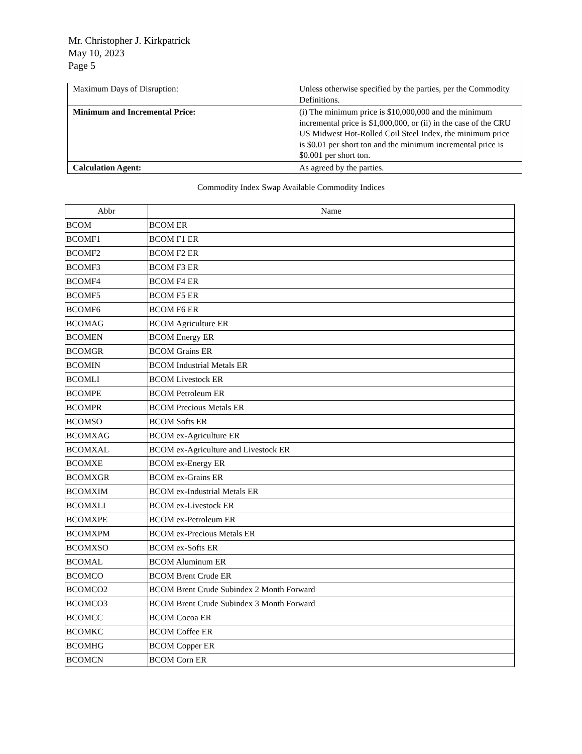Mr. Christopher J. Kirkpatrick
May 10, 2023
Page 5
| Maximum Days of Disruption: | Unless otherwise specified by the parties, per the Commodity Definitions. |
| Minimum and Incremental Price: | (i) The minimum price is $10,000,000 and the minimum incremental price is $1,000,000, or (ii) in the case of the CRU US Midwest Hot-Rolled Coil Steel Index, the minimum price is $0.01 per short ton and the minimum incremental price is $0.001 per short ton. |
| Calculation Agent: | As agreed by the parties. |
Commodity Index Swap Available Commodity Indices
| Abbr | Name |
| --- | --- |
| BCOM | BCOM ER |
| BCOMF1 | BCOM F1 ER |
| BCOMF2 | BCOM F2 ER |
| BCOMF3 | BCOM F3 ER |
| BCOMF4 | BCOM F4 ER |
| BCOMF5 | BCOM F5 ER |
| BCOMF6 | BCOM F6 ER |
| BCOMAG | BCOM Agriculture ER |
| BCOMEN | BCOM Energy ER |
| BCOMGR | BCOM Grains ER |
| BCOMIN | BCOM Industrial Metals ER |
| BCOMLI | BCOM Livestock ER |
| BCOMPE | BCOM Petroleum ER |
| BCOMPR | BCOM Precious Metals ER |
| BCOMSO | BCOM Softs ER |
| BCOMXAG | BCOM ex-Agriculture ER |
| BCOMXAL | BCOM ex-Agriculture and Livestock ER |
| BCOMXE | BCOM ex-Energy ER |
| BCOMXGR | BCOM ex-Grains ER |
| BCOMXIM | BCOM ex-Industrial Metals ER |
| BCOMXLI | BCOM ex-Livestock ER |
| BCOMXPE | BCOM ex-Petroleum ER |
| BCOMXPM | BCOM ex-Precious Metals ER |
| BCOMXSO | BCOM ex-Softs ER |
| BCOMAL | BCOM Aluminum ER |
| BCOMCO | BCOM Brent Crude ER |
| BCOMCO2 | BCOM Brent Crude Subindex 2 Month Forward |
| BCOMCO3 | BCOM Brent Crude Subindex 3 Month Forward |
| BCOMCC | BCOM Cocoa ER |
| BCOMKC | BCOM Coffee ER |
| BCOMHG | BCOM Copper ER |
| BCOMCN | BCOM Corn ER |